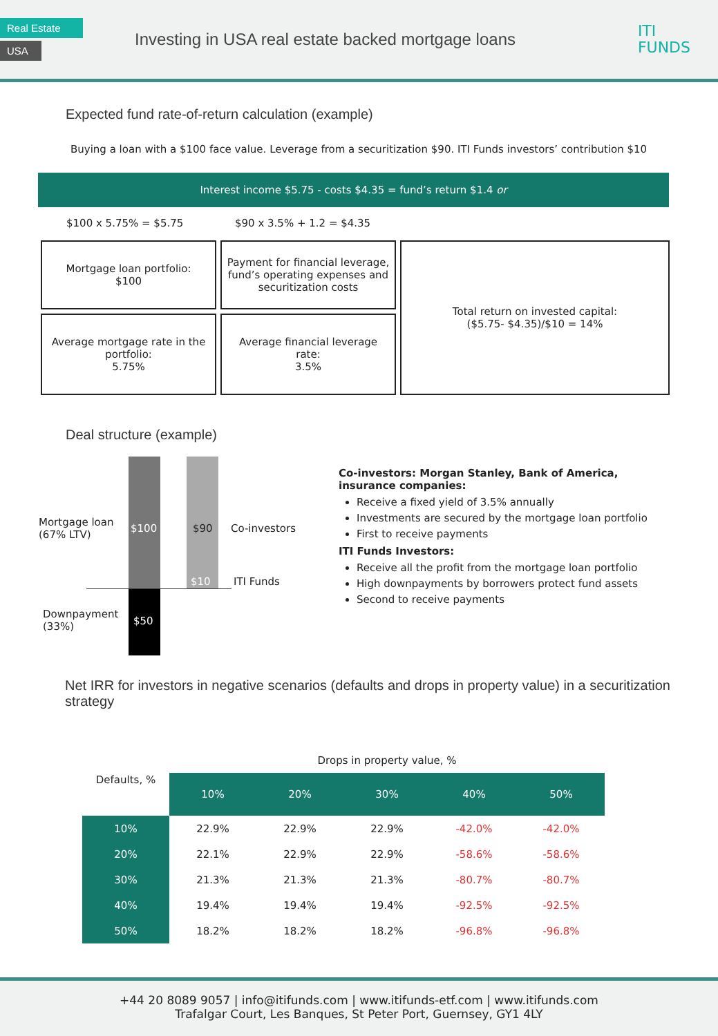Real Estate
USA
Investing in USA real estate backed mortgage loans
ITI
FUNDS
Expected fund rate-of-return calculation (example)
Buying a loan with a $100 face value. Leverage from a securitization $90. ITI Funds investors’ contribution $10
Interest income $5.75 - costs $4.35 = fund’s return $1.4 or
$100 x 5.75% = $5.75 $90 x 3.5% + 1.2 = $4.35
| Mortgage loan portfolio: $100 | Payment for financial leverage, fund’s operating expenses and securitization costs | Total return on invested capital: ($5.75- $4.35)/$10 = 14% |
| Average mortgage rate in the portfolio: 5.75% | Average financial leverage rate: 3.5% | |
Deal structure (example)
Mortgage loan
(67% LTV)
$100 $90 Co-investors
$10 ITI Funds
Downpayment
(33%)
$50
Co-investors: Morgan Stanley, Bank of America, insurance companies:
Receive a fixed yield of 3.5% annually
Investments are secured by the mortgage loan portfolio
First to receive payments
ITI Funds Investors:
Receive all the profit from the mortgage loan portfolio
High downpayments by borrowers protect fund assets
Second to receive payments
Net IRR for investors in negative scenarios (defaults and drops in property value) in a securitization strategy
| | Drops in property value, % | | | | |
| --- | --- | --- | --- | --- | --- |
| Defaults, % | 10% | 20% | 30% | 40% | 50% |
| 10% | 22.9% | 22.9% | 22.9% | -42.0% | -42.0% |
| 20% | 22.1% | 22.9% | 22.9% | -58.6% | -58.6% |
| 30% | 21.3% | 21.3% | 21.3% | -80.7% | -80.7% |
| 40% | 19.4% | 19.4% | 19.4% | -92.5% | -92.5% |
| 50% | 18.2% | 18.2% | 18.2% | -96.8% | -96.8% |
+44 20 8089 9057 | info@itifunds.com | www.itifunds-etf.com | www.itifunds.com
Trafalgar Court, Les Banques, St Peter Port, Guernsey, GY1 4LY